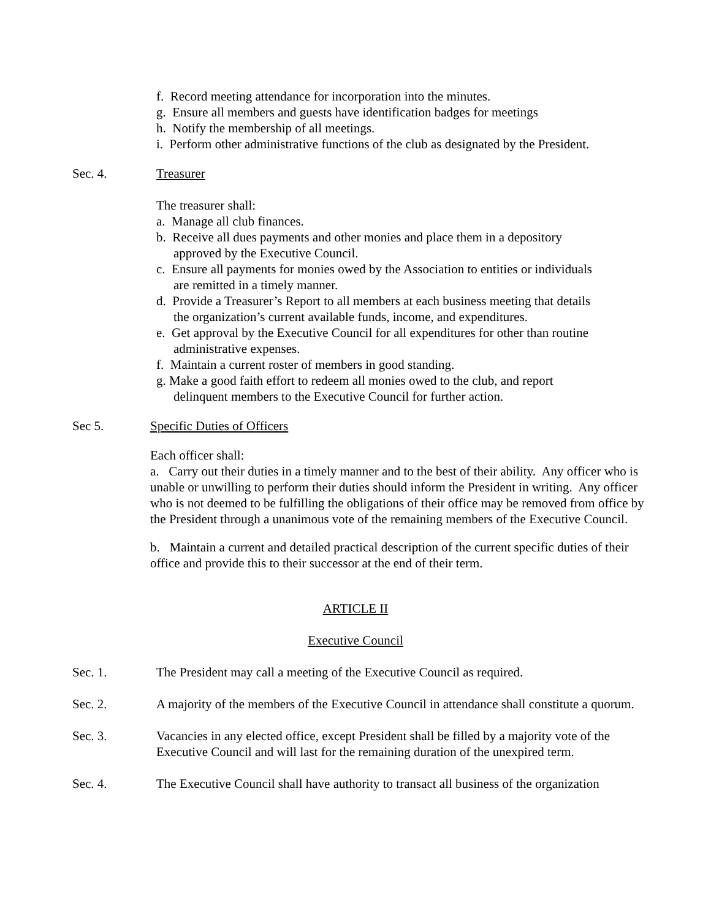f. Record meeting attendance for incorporation into the minutes.
g. Ensure all members and guests have identification badges for meetings
h. Notify the membership of all meetings.
i. Perform other administrative functions of the club as designated by the President.
Sec. 4. Treasurer
The treasurer shall:
a. Manage all club finances.
b. Receive all dues payments and other monies and place them in a depository
approved by the Executive Council.
c. Ensure all payments for monies owed by the Association to entities or individuals
are remitted in a timely manner.
d. Provide a Treasurer’s Report to all members at each business meeting that details
the organization’s current available funds, income, and expenditures.
e. Get approval by the Executive Council for all expenditures for other than routine
administrative expenses.
f. Maintain a current roster of members in good standing.
g. Make a good faith effort to redeem all monies owed to the club, and report
delinquent members to the Executive Council for further action.
Sec 5. Specific Duties of Officers
Each officer shall:
a. Carry out their duties in a timely manner and to the best of their ability. Any officer who is unable or unwilling to perform their duties should inform the President in writing. Any officer who is not deemed to be fulfilling the obligations of their office may be removed from office by the President through a unanimous vote of the remaining members of the Executive Council.
b. Maintain a current and detailed practical description of the current specific duties of their office and provide this to their successor at the end of their term.
ARTICLE II
Executive Council
Sec. 1. The President may call a meeting of the Executive Council as required.
Sec. 2. A majority of the members of the Executive Council in attendance shall constitute a quorum.
Sec. 3. Vacancies in any elected office, except President shall be filled by a majority vote of the Executive Council and will last for the remaining duration of the unexpired term.
Sec. 4. The Executive Council shall have authority to transact all business of the organization